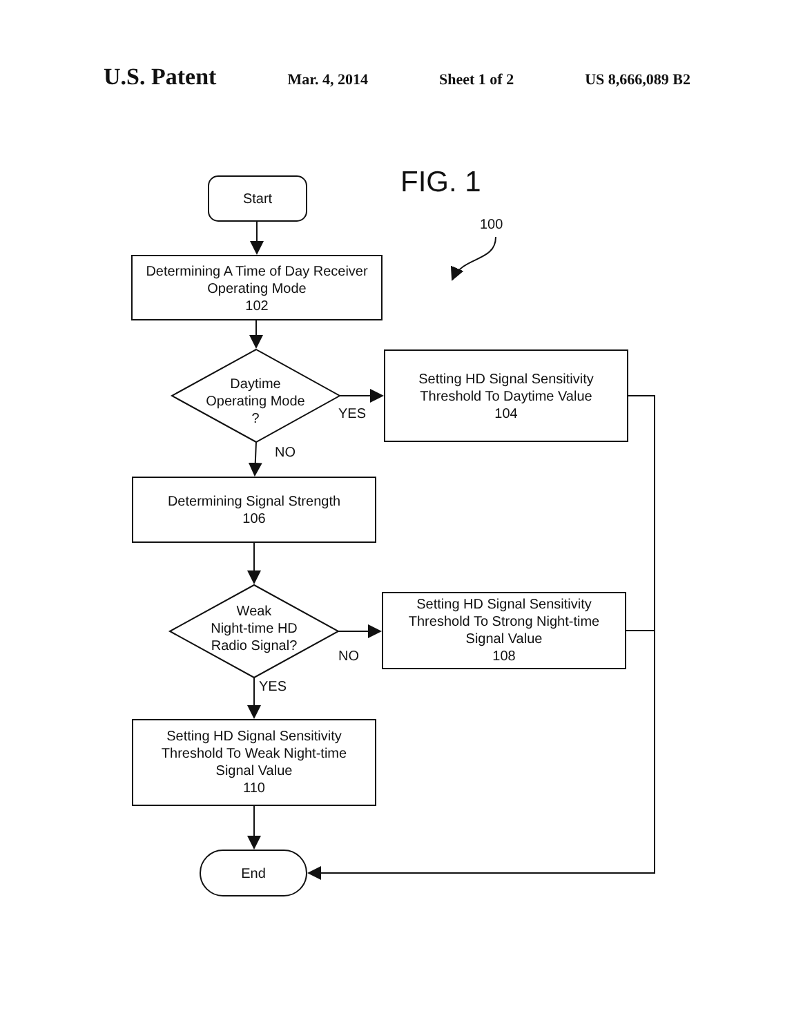U.S. Patent Mar. 4, 2014 Sheet 1 of 2 US 8,666,089 B2
FIG. 1
100
Start
Determining A Time of Day Receiver
Operating Mode
102
Daytime
Operating Mode
?
YES
Setting HD Signal Sensitivity
Threshold To Daytime Value
104
NO
Determining Signal Strength
106
Weak
Night-time HD
Radio Signal?
NO
Setting HD Signal Sensitivity
Threshold To Strong Night-time
Signal Value
108
YES
Setting HD Signal Sensitivity
Threshold To Weak Night-time
Signal Value
110
End